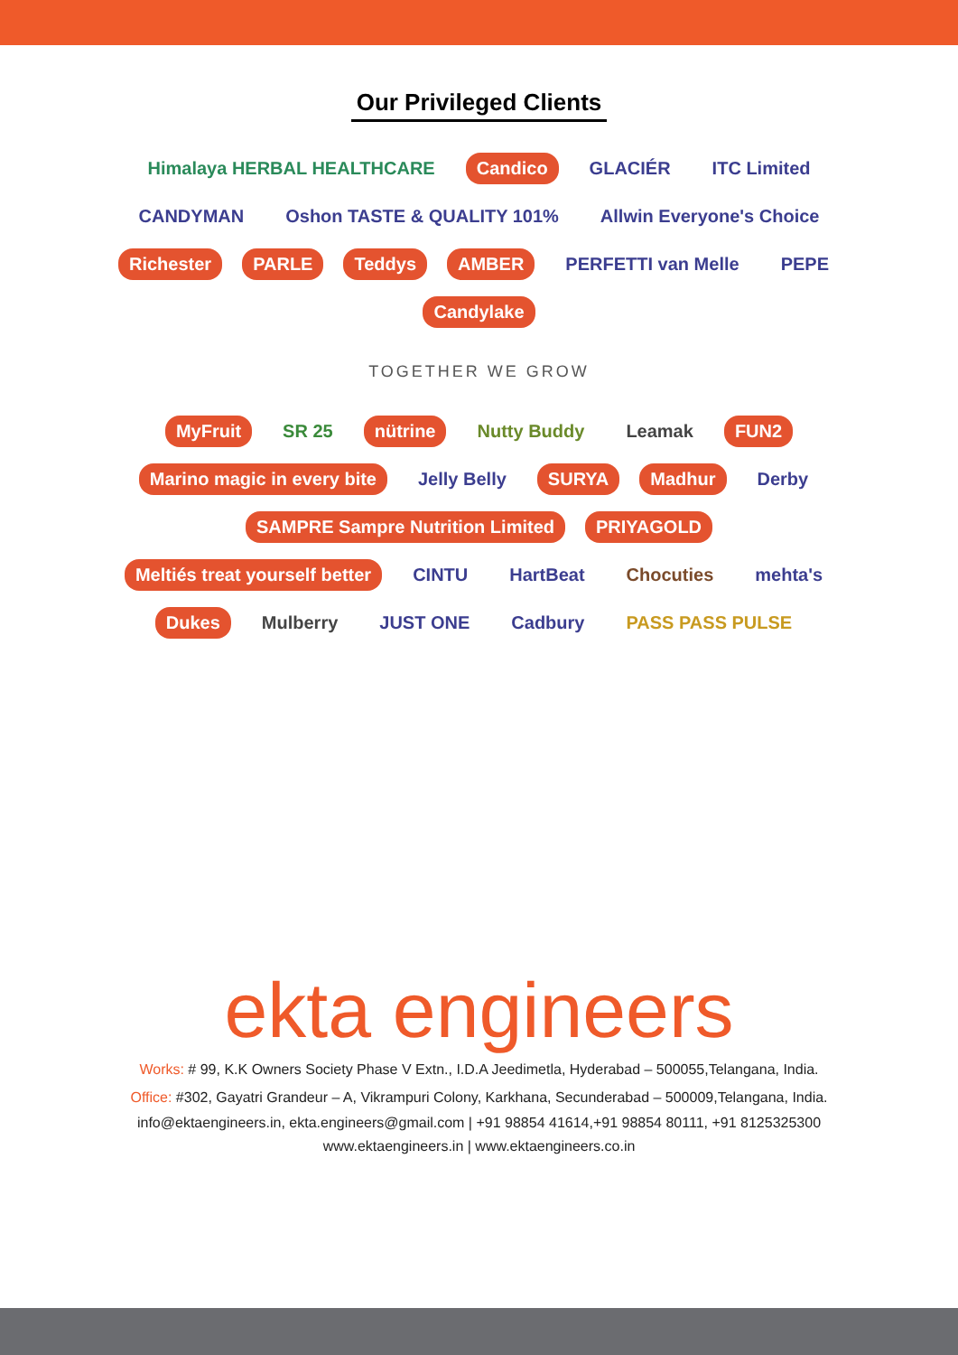Our Privileged Clients
Himalaya HERBAL HEALTHCARE Candico GLACIÉR ITC Limited CANDYMAN Oshon TASTE & QUALITY 101% Allwin Everyone's Choice Richester PARLE Teddys AMBER PERFETTI van Melle PEPE Candylake
TOGETHER WE GROW
MyFruit SR 25 nütrine Nutty Buddy Leamak FUN2 Marino magic in every bite Jelly Belly SURYA Madhur Derby SAMPRE Sampre Nutrition Limited PRIYAGOLD Meltiés treat yourself better CINTU HartBeat Chocuties mehta's Dukes Mulberry JUST ONE Cadbury PASS PASS PULSE
ekta engineers
Works: # 99, K.K Owners Society Phase V Extn., I.D.A Jeedimetla, Hyderabad – 500055,Telangana, India.
Office: #302, Gayatri Grandeur – A, Vikrampuri Colony, Karkhana, Secunderabad – 500009,Telangana, India.
info@ektaengineers.in, ekta.engineers@gmail.com | +91 98854 41614,+91 98854 80111, +91 8125325300
www.ektaengineers.in | www.ektaengineers.co.in